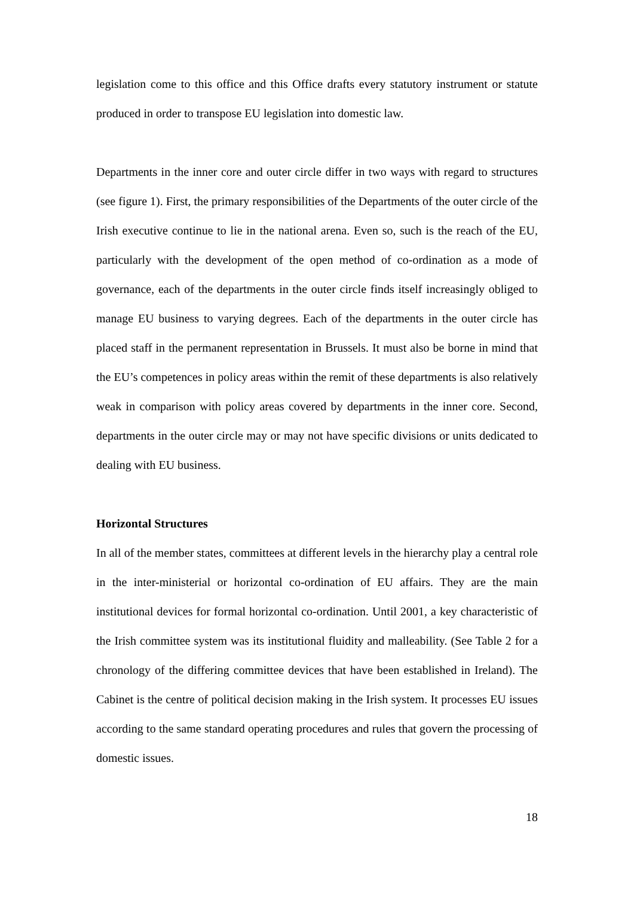legislation come to this office and this Office drafts every statutory instrument or statute produced in order to transpose EU legislation into domestic law.
Departments in the inner core and outer circle differ in two ways with regard to structures (see figure 1). First, the primary responsibilities of the Departments of the outer circle of the Irish executive continue to lie in the national arena. Even so, such is the reach of the EU, particularly with the development of the open method of co-ordination as a mode of governance, each of the departments in the outer circle finds itself increasingly obliged to manage EU business to varying degrees. Each of the departments in the outer circle has placed staff in the permanent representation in Brussels. It must also be borne in mind that the EU’s competences in policy areas within the remit of these departments is also relatively weak in comparison with policy areas covered by departments in the inner core. Second, departments in the outer circle may or may not have specific divisions or units dedicated to dealing with EU business.
Horizontal Structures
In all of the member states, committees at different levels in the hierarchy play a central role in the inter-ministerial or horizontal co-ordination of EU affairs. They are the main institutional devices for formal horizontal co-ordination. Until 2001, a key characteristic of the Irish committee system was its institutional fluidity and malleability. (See Table 2 for a chronology of the differing committee devices that have been established in Ireland). The Cabinet is the centre of political decision making in the Irish system. It processes EU issues according to the same standard operating procedures and rules that govern the processing of domestic issues.
18